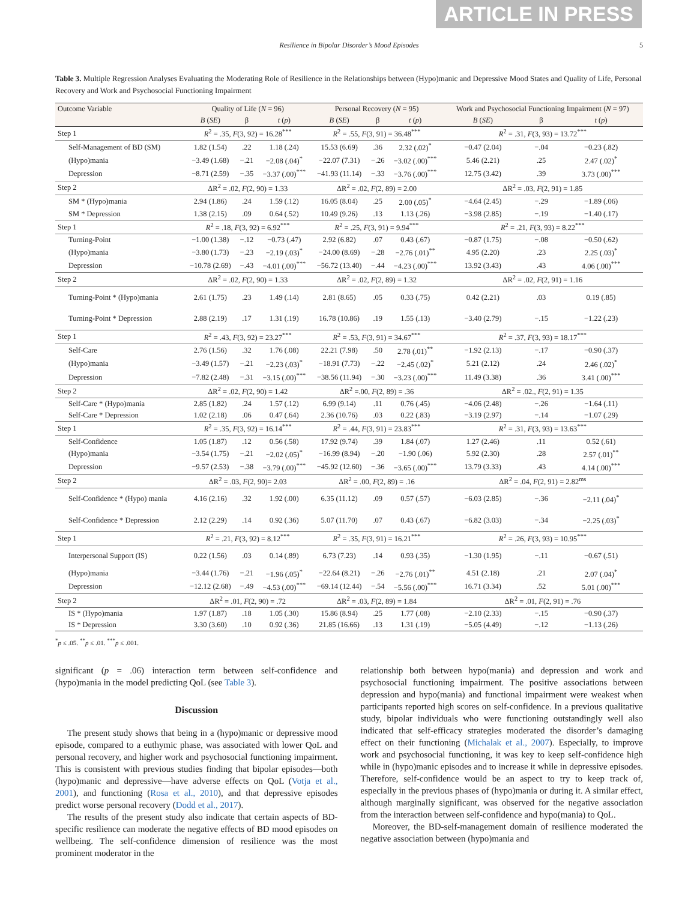ARTICLE IN PRESS
Resilience in Bipolar Disorder’s Mood Episodes 5
Table 3. Multiple Regression Analyses Evaluating the Moderating Role of Resilience in the Relationships between (Hypo)manic and Depressive Mood States and Quality of Life, Personal Recovery and Work and Psychosocial Functioning Impairment
| Outcome Variable | Quality of Life ( N = 96) | | | Personal Recovery ( N = 95) | | | Work and Psychosocial Functioning Impairment ( N = 97) | | |
| --- | --- | --- | --- | --- | --- | --- | --- | --- | --- |
| | B ( SE ) | β | t ( p ) | B ( SE ) | β | t ( p ) | B ( SE ) | β | t ( p ) |
| Step 1 | R<sup>2</sup> = .35, F (3, 92) = 16.28<sup>***</sup> | | | R<sup>2</sup> = .55, F (3, 91) = 36.48<sup>***</sup> | | | R<sup>2</sup> = .31, F (3, 93) = 13.72<sup>***</sup> | | |
| Self-Management of BD (SM) | 1.82 (1.54) | .22 | 1.18 (.24) | 15.53 (6.69) | .36 | 2.32 (.02)<sup>*</sup> | −0.47 (2.04) | −.04 | −0.23 (.82) |
| (Hypo)mania | −3.49 (1.68) | −.21 | −2.08 (.04)<sup>*</sup> | −22.07 (7.31) | −.26 | −3.02 (.00)<sup>***</sup> | 5.46 (2.21) | .25 | 2.47 (.02)<sup>*</sup> |
| Depression | −8.71 (2.59) | −.35 | −3.37 (.00)<sup>***</sup> | −41.93 (11.14) | −.33 | −3.76 (.00)<sup>***</sup> | 12.75 (3.42) | .39 | 3.73 (.00)<sup>***</sup> |
| Step 2 | ΔR<sup>2</sup> = .02, F (2, 90) = 1.33 | | | ΔR<sup>2</sup> = .02, F (2, 89) = 2.00 | | | ΔR<sup>2</sup> = .03, F (2, 91) = 1.85 | | |
| SM * (Hypo)mania | 2.94 (1.86) | .24 | 1.59 (.12) | 16.05 (8.04) | .25 | 2.00 (.05)<sup>*</sup> | −4.64 (2.45) | −.29 | −1.89 (.06) |
| SM * Depression | 1.38 (2.15) | .09 | 0.64 (.52) | 10.49 (9.26) | .13 | 1.13 (.26) | −3.98 (2.85) | −.19 | −1.40 (.17) |
| Step 1 | R<sup>2</sup> = .18, F (3, 92) = 6.92<sup>***</sup> | | | R<sup>2</sup> = .25, F (3, 91) = 9.94<sup>***</sup> | | | R<sup>2</sup> = .21, F (3, 93) = 8.22<sup>***</sup> | | |
| Turning-Point | −1.00 (1.38) | −.12 | −0.73 (.47) | 2.92 (6.82) | .07 | 0.43 (.67) | −0.87 (1.75) | −.08 | −0.50 (.62) |
| (Hypo)mania | −3.80 (1.73) | −.23 | −2.19 (.03)<sup>*</sup> | −24.00 (8.69) | −.28 | −2.76 (.01)<sup>**</sup> | 4.95 (2.20) | .23 | 2.25 (.03)<sup>*</sup> |
| Depression | −10.78 (2.69) | −.43 | −4.01 (.00)<sup>***</sup> | −56.72 (13.40) | −.44 | −4.23 (.00)<sup>***</sup> | 13.92 (3.43) | .43 | 4.06 (.00)<sup>***</sup> |
| Step 2 | ΔR<sup>2</sup> = .02, F (2, 90) = 1.33 | | | ΔR<sup>2</sup> = .02, F (2, 89) = 1.32 | | | ΔR<sup>2</sup> = .02, F (2, 91) = 1.16 | | |
| Turning-Point * (Hypo)mania | 2.61 (1.75) | .23 | 1.49 (.14) | 2.81 (8.65) | .05 | 0.33 (.75) | 0.42 (2.21) | .03 | 0.19 (.85) |
| Turning-Point * Depression | 2.88 (2.19) | .17 | 1.31 (.19) | 16.78 (10.86) | .19 | 1.55 (.13) | −3.40 (2.79) | −.15 | −1.22 (.23) |
| Step 1 | R<sup>2</sup> = .43, F (3, 92) = 23.27<sup>***</sup> | | | R<sup>2</sup> = .53, F (3, 91) = 34.67<sup>***</sup> | | | R<sup>2</sup> = .37, F (3, 93) = 18.17<sup>***</sup> | | |
| Self-Care | 2.76 (1.56) | .32 | 1.76 (.08) | 22.21 (7.98) | .50 | 2.78 (.01)<sup>**</sup> | −1.92 (2.13) | −.17 | −0.90 (.37) |
| (Hypo)mania | −3.49 (1.57) | −.21 | −2.23 (.03)<sup>*</sup> | −18.91 (7.73) | −.22 | −2.45 (.02)<sup>*</sup> | 5.21 (2.12) | .24 | 2.46 (.02)<sup>*</sup> |
| Depression | −7.82 (2.48) | −.31 | −3.15 (.00)<sup>***</sup> | −38.56 (11.94) | −.30 | −3.23 (.00)<sup>***</sup> | 11.49 (3.38) | .36 | 3.41 (.00)<sup>***</sup> |
| Step 2 | ΔR<sup>2</sup> = .02, F (2, 90) = 1.42 | | | ΔR<sup>2</sup> =.00, F (2, 89) = .36 | | | ΔR<sup>2</sup> = .02., F (2, 91) = 1.35 | | |
| Self-Care * (Hypo)mania | 2.85 (1.82) | .24 | 1.57 (.12) | 6.99 (9.14) | .11 | 0.76 (.45) | −4.06 (2.48) | −.26 | −1.64 (.11) |
| Self-Care * Depression | 1.02 (2.18) | .06 | 0.47 (.64) | 2.36 (10.76) | .03 | 0.22 (.83) | −3.19 (2.97) | −.14 | −1.07 (.29) |
| Step 1 | R<sup>2</sup> = .35, F (3, 92) = 16.14<sup>***</sup> | | | R<sup>2</sup> = .44, F (3, 91) = 23.83<sup>***</sup> | | | R<sup>2</sup> = .31, F (3, 93) = 13.63<sup>***</sup> | | |
| Self-Confidence | 1.05 (1.87) | .12 | 0.56 (.58) | 17.92 (9.74) | .39 | 1.84 (.07) | 1.27 (2.46) | .11 | 0.52 (.61) |
| (Hypo)mania | −3.54 (1.75) | −.21 | −2.02 (.05)<sup>*</sup> | −16.99 (8.94) | −.20 | −1.90 (.06) | 5.92 (2.30) | .28 | 2.57 (.01)<sup>**</sup> |
| Depression | −9.57 (2.53) | −.38 | −3.79 (.00)<sup>***</sup> | −45.92 (12.60) | −.36 | −3.65 (.00)<sup>***</sup> | 13.79 (3.33) | .43 | 4.14 (.00)<sup>***</sup> |
| Step 2 | ΔR<sup>2</sup> = .03, F (2, 90)= 2.03 | | | ΔR<sup>2</sup> = .00, F (2, 89) = .16 | | | ΔR<sup>2</sup> = .04, F (2, 91) = 2.82<sup>ms</sup> | | |
| Self-Confidence * (Hypo) mania | 4.16 (2.16) | .32 | 1.92 (.00) | 6.35 (11.12) | .09 | 0.57 (.57) | −6.03 (2.85) | −.36 | −2.11 (.04)<sup>*</sup> |
| Self-Confidence * Depression | 2.12 (2.29) | .14 | 0.92 (.36) | 5.07 (11.70) | .07 | 0.43 (.67) | −6.82 (3.03) | −.34 | −2.25 (.03)<sup>*</sup> |
| Step 1 | R<sup>2</sup> = .21, F (3, 92) = 8.12<sup>***</sup> | | | R<sup>2</sup> = .35, F (3, 91) = 16.21<sup>***</sup> | | | R<sup>2</sup> = .26, F (3, 93) = 10.95<sup>***</sup> | | |
| Interpersonal Support (IS) | 0.22 (1.56) | .03 | 0.14 (.89) | 6.73 (7.23) | .14 | 0.93 (.35) | −1.30 (1.95) | −.11 | −0.67 (.51) |
| (Hypo)mania | −3.44 (1.76) | −.21 | −1.96 (.05)<sup>*</sup> | −22.64 (8.21) | −.26 | −2.76 (.01)<sup>**</sup> | 4.51 (2.18) | .21 | 2.07 (.04)<sup>*</sup> |
| Depression | −12.12 (2.68) | −.49 | −4.53 (.00)<sup>***</sup> | −69.14 (12.44) | −.54 | −5.56 (.00)<sup>***</sup> | 16.71 (3.34) | .52 | 5.01 (.00)<sup>***</sup> |
| Step 2 | ΔR<sup>2</sup> = .01, F (2, 90) = .72 | | | ΔR<sup>2</sup> = .03, F (2, 89) = 1.84 | | | ΔR<sup>2</sup> = .01, F (2, 91) = .76 | | |
| IS * (Hypo)mania | 1.97 (1.87) | .18 | 1.05 (.30) | 15.86 (8.94) | .25 | 1.77 (.08) | −2.10 (2.33) | −.15 | −0.90 (.37) |
| IS * Depression | 3.30 (3.60) | .10 | 0.92 (.36) | 21.85 (16.66) | .13 | 1.31 (.19) | −5.05 (4.49) | −.12 | −1.13 (.26) |
<sup>*</sup> p ≤ .05. <sup>**</sup>p ≤ .01. <sup>***</sup>p ≤ .001.
significant (p = .06) interaction term between self-confidence and (hypo)mania in the model predicting QoL (see Table 3).
Discussion
The present study shows that being in a (hypo)manic or depressive mood episode, compared to a euthymic phase, was associated with lower QoL and personal recovery, and higher work and psychosocial functioning impairment. This is consistent with previous studies finding that bipolar episodes—both (hypo)manic and depressive—have adverse effects on QoL (Votja et al., 2001), and functioning (Rosa et al., 2010), and that depressive episodes predict worse personal recovery (Dodd et al., 2017).
The results of the present study also indicate that certain aspects of BD-specific resilience can moderate the negative effects of BD mood episodes on wellbeing. The self-confidence dimension of resilience was the most prominent moderator in the
relationship both between hypo(mania) and depression and work and psychosocial functioning impairment. The positive associations between depression and hypo(mania) and functional impairment were weakest when participants reported high scores on self-confidence. In a previous qualitative study, bipolar individuals who were functioning outstandingly well also indicated that self-efficacy strategies moderated the disorder’s damaging effect on their functioning (Michalak et al., 2007). Especially, to improve work and psychosocial functioning, it was key to keep self-confidence high while in (hypo)manic episodes and to increase it while in depressive episodes. Therefore, self-confidence would be an aspect to try to keep track of, especially in the previous phases of (hypo)mania or during it. A similar effect, although marginally significant, was observed for the negative association from the interaction between self-confidence and hypo(mania) to QoL.
Moreover, the BD-self-management domain of resilience moderated the negative association between (hypo)mania and